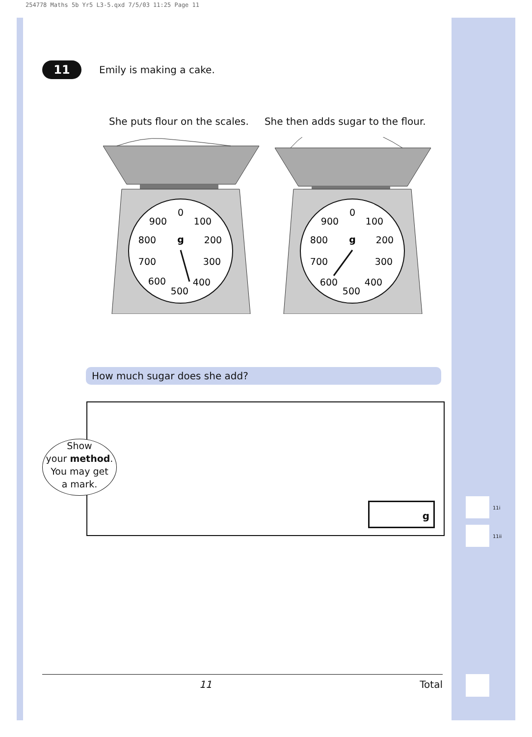254778 Maths 5b Yr5 L3-5.qxd 7/5/03 11:25 Page 11
11
Emily is making a cake.
She puts flour on the scales. She then adds sugar to the flour.
0
100
200
300
400
500
600
700
800
900
g
0
100
200
300
400
500
600
700
800
900
g
How much sugar does she add?
Show
your method.
You may get
a mark.
g
11i
11ii
11 Total